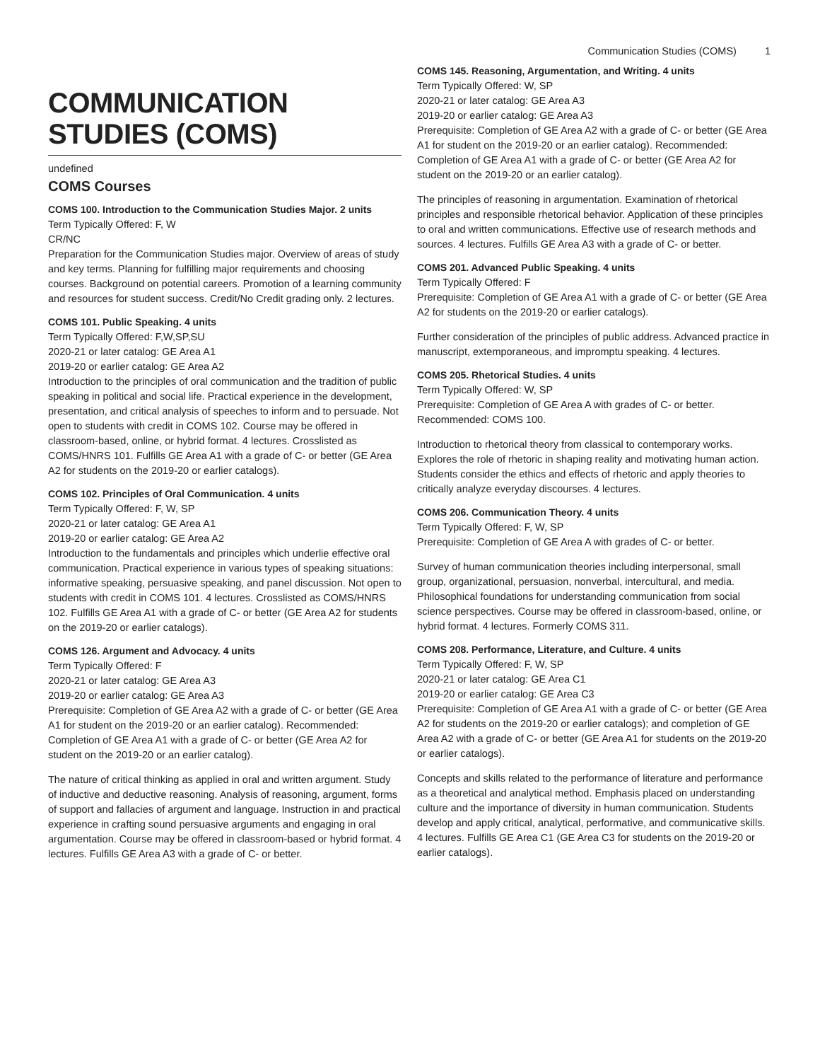Communication Studies (COMS) 1
COMMUNICATION STUDIES (COMS)
undefined
COMS Courses
COMS 100. Introduction to the Communication Studies Major. 2 units
Term Typically Offered: F, W
CR/NC
Preparation for the Communication Studies major. Overview of areas of study and key terms. Planning for fulfilling major requirements and choosing courses. Background on potential careers. Promotion of a learning community and resources for student success. Credit/No Credit grading only. 2 lectures.
COMS 101. Public Speaking. 4 units
Term Typically Offered: F,W,SP,SU
2020-21 or later catalog: GE Area A1
2019-20 or earlier catalog: GE Area A2
Introduction to the principles of oral communication and the tradition of public speaking in political and social life. Practical experience in the development, presentation, and critical analysis of speeches to inform and to persuade. Not open to students with credit in COMS 102. Course may be offered in classroom-based, online, or hybrid format. 4 lectures. Crosslisted as COMS/HNRS 101. Fulfills GE Area A1 with a grade of C- or better (GE Area A2 for students on the 2019-20 or earlier catalogs).
COMS 102. Principles of Oral Communication. 4 units
Term Typically Offered: F, W, SP
2020-21 or later catalog: GE Area A1
2019-20 or earlier catalog: GE Area A2
Introduction to the fundamentals and principles which underlie effective oral communication. Practical experience in various types of speaking situations: informative speaking, persuasive speaking, and panel discussion. Not open to students with credit in COMS 101. 4 lectures. Crosslisted as COMS/HNRS 102. Fulfills GE Area A1 with a grade of C- or better (GE Area A2 for students on the 2019-20 or earlier catalogs).
COMS 126. Argument and Advocacy. 4 units
Term Typically Offered: F
2020-21 or later catalog: GE Area A3
2019-20 or earlier catalog: GE Area A3
Prerequisite: Completion of GE Area A2 with a grade of C- or better (GE Area A1 for student on the 2019-20 or an earlier catalog). Recommended: Completion of GE Area A1 with a grade of C- or better (GE Area A2 for student on the 2019-20 or an earlier catalog).
The nature of critical thinking as applied in oral and written argument. Study of inductive and deductive reasoning. Analysis of reasoning, argument, forms of support and fallacies of argument and language. Instruction in and practical experience in crafting sound persuasive arguments and engaging in oral argumentation. Course may be offered in classroom-based or hybrid format. 4 lectures. Fulfills GE Area A3 with a grade of C- or better.
COMS 145. Reasoning, Argumentation, and Writing. 4 units
Term Typically Offered: W, SP
2020-21 or later catalog: GE Area A3
2019-20 or earlier catalog: GE Area A3
Prerequisite: Completion of GE Area A2 with a grade of C- or better (GE Area A1 for student on the 2019-20 or an earlier catalog). Recommended: Completion of GE Area A1 with a grade of C- or better (GE Area A2 for student on the 2019-20 or an earlier catalog).
The principles of reasoning in argumentation. Examination of rhetorical principles and responsible rhetorical behavior. Application of these principles to oral and written communications. Effective use of research methods and sources. 4 lectures. Fulfills GE Area A3 with a grade of C- or better.
COMS 201. Advanced Public Speaking. 4 units
Term Typically Offered: F
Prerequisite: Completion of GE Area A1 with a grade of C- or better (GE Area A2 for students on the 2019-20 or earlier catalogs).
Further consideration of the principles of public address. Advanced practice in manuscript, extemporaneous, and impromptu speaking. 4 lectures.
COMS 205. Rhetorical Studies. 4 units
Term Typically Offered: W, SP
Prerequisite: Completion of GE Area A with grades of C- or better. Recommended: COMS 100.
Introduction to rhetorical theory from classical to contemporary works. Explores the role of rhetoric in shaping reality and motivating human action. Students consider the ethics and effects of rhetoric and apply theories to critically analyze everyday discourses. 4 lectures.
COMS 206. Communication Theory. 4 units
Term Typically Offered: F, W, SP
Prerequisite: Completion of GE Area A with grades of C- or better.
Survey of human communication theories including interpersonal, small group, organizational, persuasion, nonverbal, intercultural, and media. Philosophical foundations for understanding communication from social science perspectives. Course may be offered in classroom-based, online, or hybrid format. 4 lectures. Formerly COMS 311.
COMS 208. Performance, Literature, and Culture. 4 units
Term Typically Offered: F, W, SP
2020-21 or later catalog: GE Area C1
2019-20 or earlier catalog: GE Area C3
Prerequisite: Completion of GE Area A1 with a grade of C- or better (GE Area A2 for students on the 2019-20 or earlier catalogs); and completion of GE Area A2 with a grade of C- or better (GE Area A1 for students on the 2019-20 or earlier catalogs).
Concepts and skills related to the performance of literature and performance as a theoretical and analytical method. Emphasis placed on understanding culture and the importance of diversity in human communication. Students develop and apply critical, analytical, performative, and communicative skills. 4 lectures. Fulfills GE Area C1 (GE Area C3 for students on the 2019-20 or earlier catalogs).